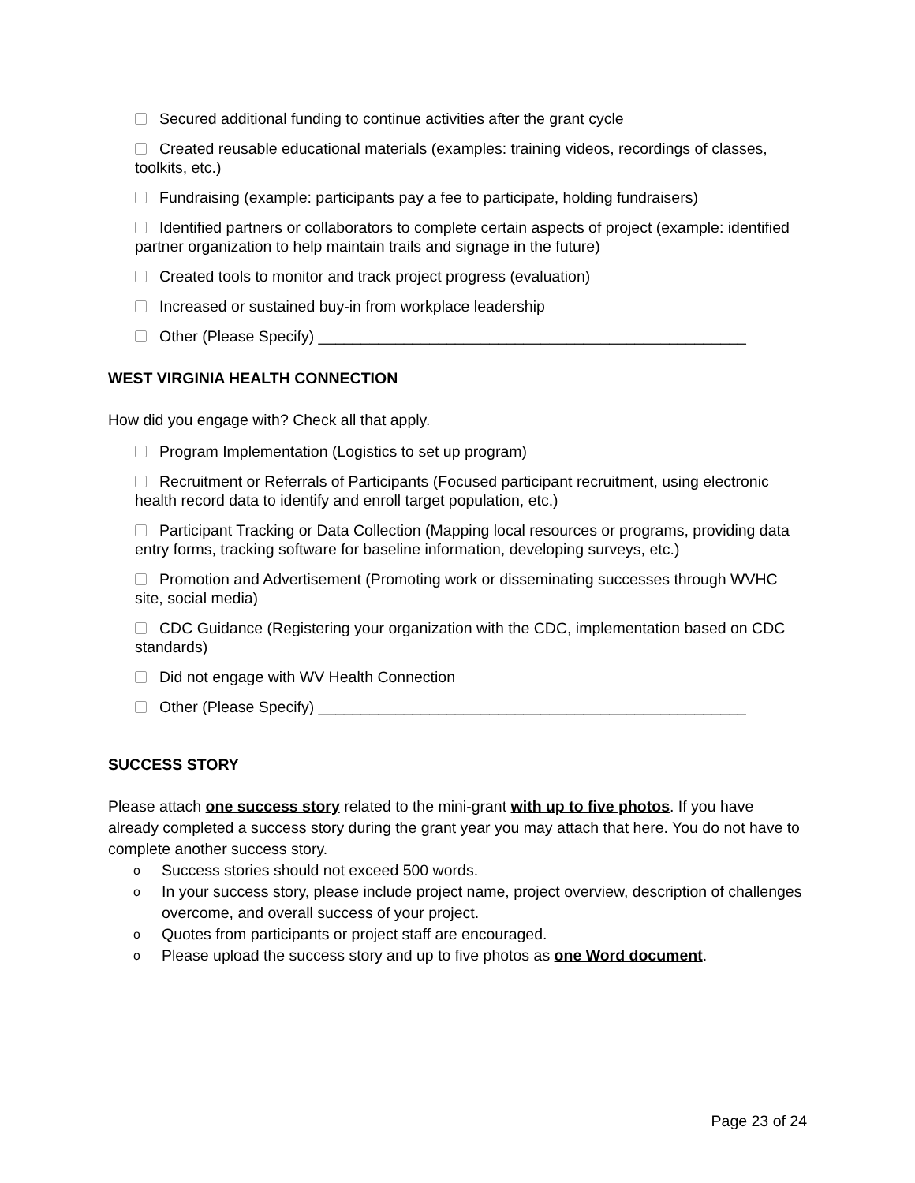Secured additional funding to continue activities after the grant cycle
Created reusable educational materials (examples: training videos, recordings of classes, toolkits, etc.)
Fundraising (example: participants pay a fee to participate, holding fundraisers)
Identified partners or collaborators to complete certain aspects of project (example: identified partner organization to help maintain trails and signage in the future)
Created tools to monitor and track project progress (evaluation)
Increased or sustained buy-in from workplace leadership
Other (Please Specify) __________________________________________________
WEST VIRGINIA HEALTH CONNECTION
How did you engage with? Check all that apply.
Program Implementation (Logistics to set up program)
Recruitment or Referrals of Participants (Focused participant recruitment, using electronic health record data to identify and enroll target population, etc.)
Participant Tracking or Data Collection (Mapping local resources or programs, providing data entry forms, tracking software for baseline information, developing surveys, etc.)
Promotion and Advertisement (Promoting work or disseminating successes through WVHC site, social media)
CDC Guidance (Registering your organization with the CDC, implementation based on CDC standards)
Did not engage with WV Health Connection
Other (Please Specify) __________________________________________________
SUCCESS STORY
Please attach one success story related to the mini-grant with up to five photos. If you have already completed a success story during the grant year you may attach that here. You do not have to complete another success story.
o Success stories should not exceed 500 words.
o In your success story, please include project name, project overview, description of challenges overcome, and overall success of your project.
o Quotes from participants or project staff are encouraged.
o Please upload the success story and up to five photos as one Word document.
Page 23 of 24